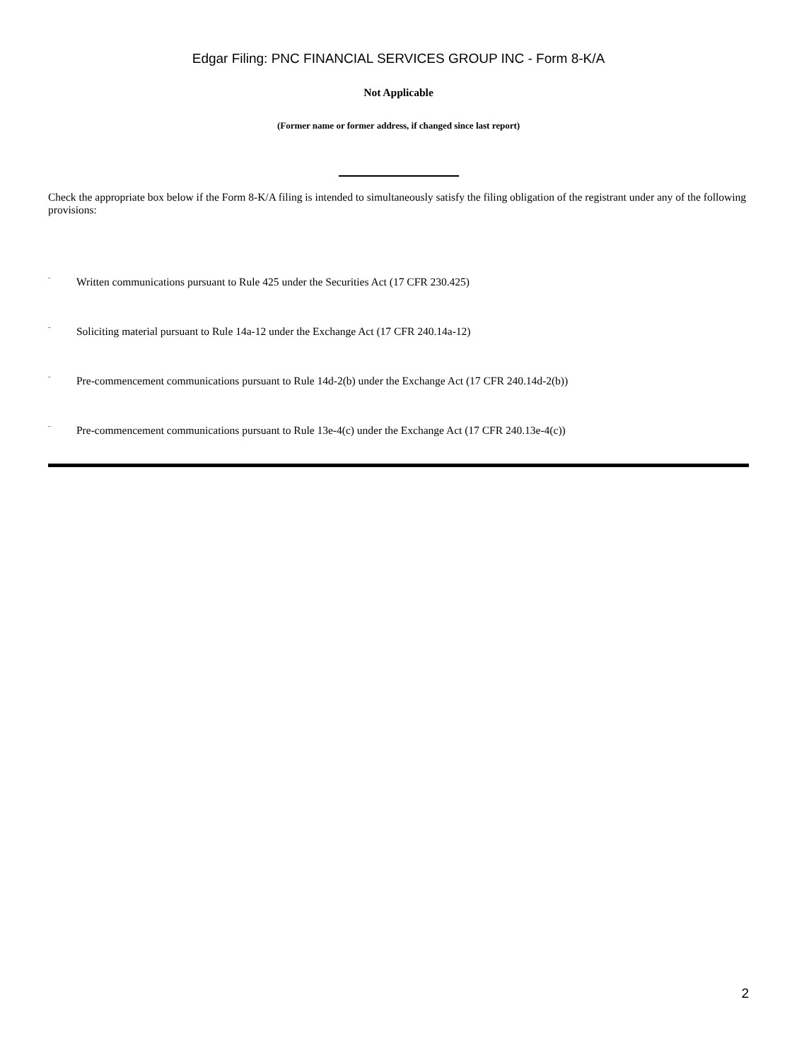Edgar Filing: PNC FINANCIAL SERVICES GROUP INC - Form 8-K/A
Not Applicable
(Former name or former address, if changed since last report)
Check the appropriate box below if the Form 8-K/A filing is intended to simultaneously satisfy the filing obligation of the registrant under any of the following provisions:
¨ Written communications pursuant to Rule 425 under the Securities Act (17 CFR 230.425)
¨ Soliciting material pursuant to Rule 14a-12 under the Exchange Act (17 CFR 240.14a-12)
¨ Pre-commencement communications pursuant to Rule 14d-2(b) under the Exchange Act (17 CFR 240.14d-2(b))
¨ Pre-commencement communications pursuant to Rule 13e-4(c) under the Exchange Act (17 CFR 240.13e-4(c))
2